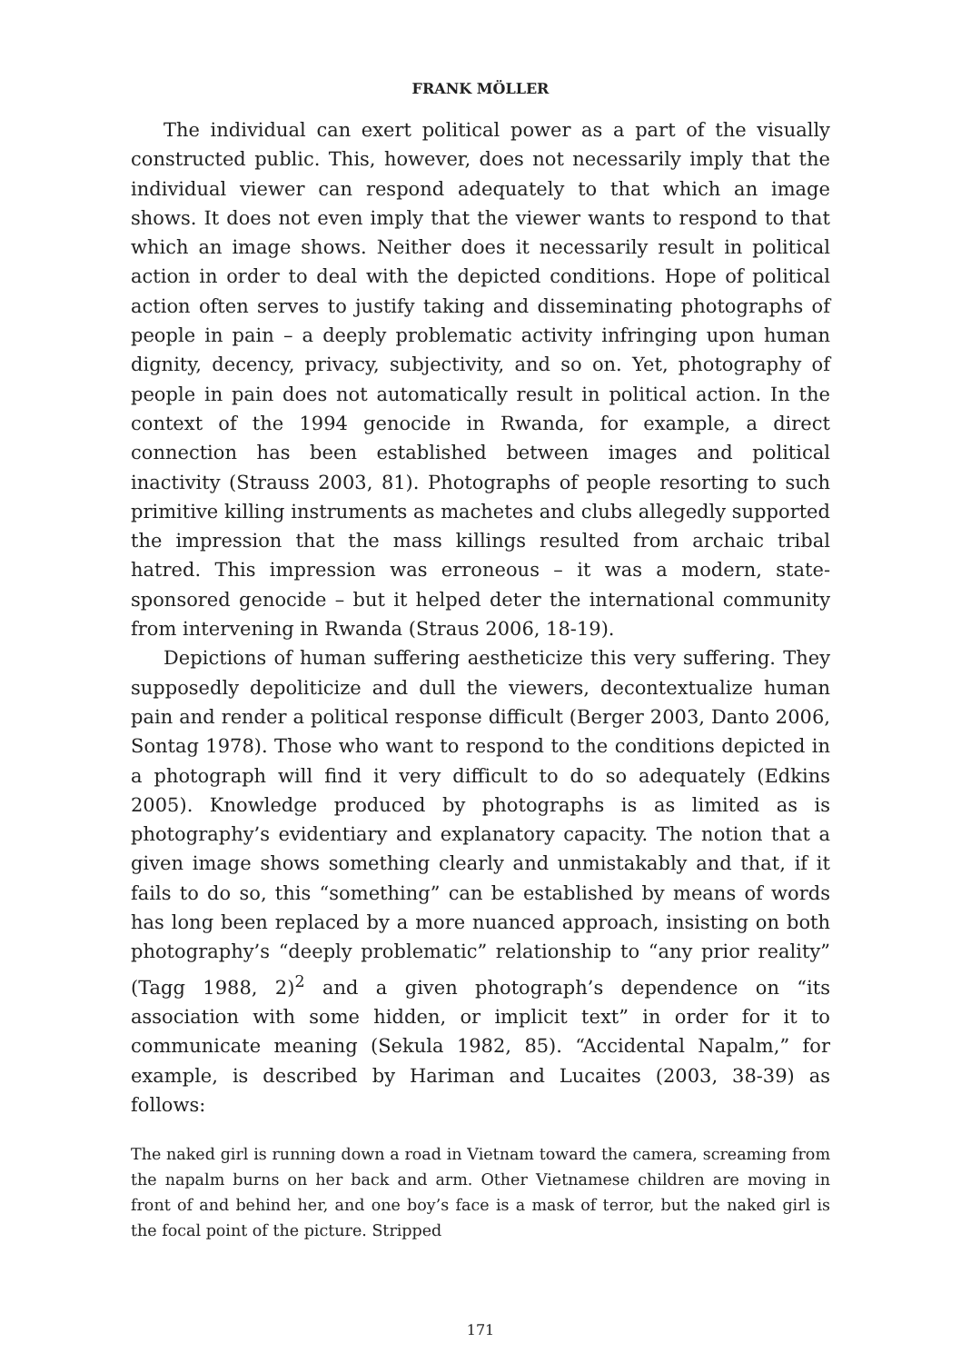FRANK MÖLLER
The individual can exert political power as a part of the visually constructed public. This, however, does not necessarily imply that the individual viewer can respond adequately to that which an image shows. It does not even imply that the viewer wants to respond to that which an image shows. Neither does it necessarily result in political action in order to deal with the depicted conditions. Hope of political action often serves to justify taking and disseminating photographs of people in pain – a deeply problematic activity infringing upon human dignity, decency, privacy, subjectivity, and so on. Yet, photography of people in pain does not automatically result in political action. In the context of the 1994 genocide in Rwanda, for example, a direct connection has been established between images and political inactivity (Strauss 2003, 81). Photographs of people resorting to such primitive killing instruments as machetes and clubs allegedly supported the impression that the mass killings resulted from archaic tribal hatred. This impression was erroneous – it was a modern, state-sponsored genocide – but it helped deter the international community from intervening in Rwanda (Straus 2006, 18-19).
Depictions of human suffering aestheticize this very suffering. They supposedly depoliticize and dull the viewers, decontextualize human pain and render a political response difficult (Berger 2003, Danto 2006, Sontag 1978). Those who want to respond to the conditions depicted in a photograph will find it very difficult to do so adequately (Edkins 2005). Knowledge produced by photographs is as limited as is photography’s evidentiary and explanatory capacity. The notion that a given image shows something clearly and unmistakably and that, if it fails to do so, this “something” can be established by means of words has long been replaced by a more nuanced approach, insisting on both photography’s “deeply problematic” relationship to “any prior reality” (Tagg 1988, 2)<sup>2</sup> and a given photograph’s dependence on “its association with some hidden, or implicit text” in order for it to communicate meaning (Sekula 1982, 85). “Accidental Napalm,” for example, is described by Hariman and Lucaites (2003, 38-39) as follows:
The naked girl is running down a road in Vietnam toward the camera, screaming from the napalm burns on her back and arm. Other Vietnamese children are moving in front of and behind her, and one boy’s face is a mask of terror, but the naked girl is the focal point of the picture. Stripped
171